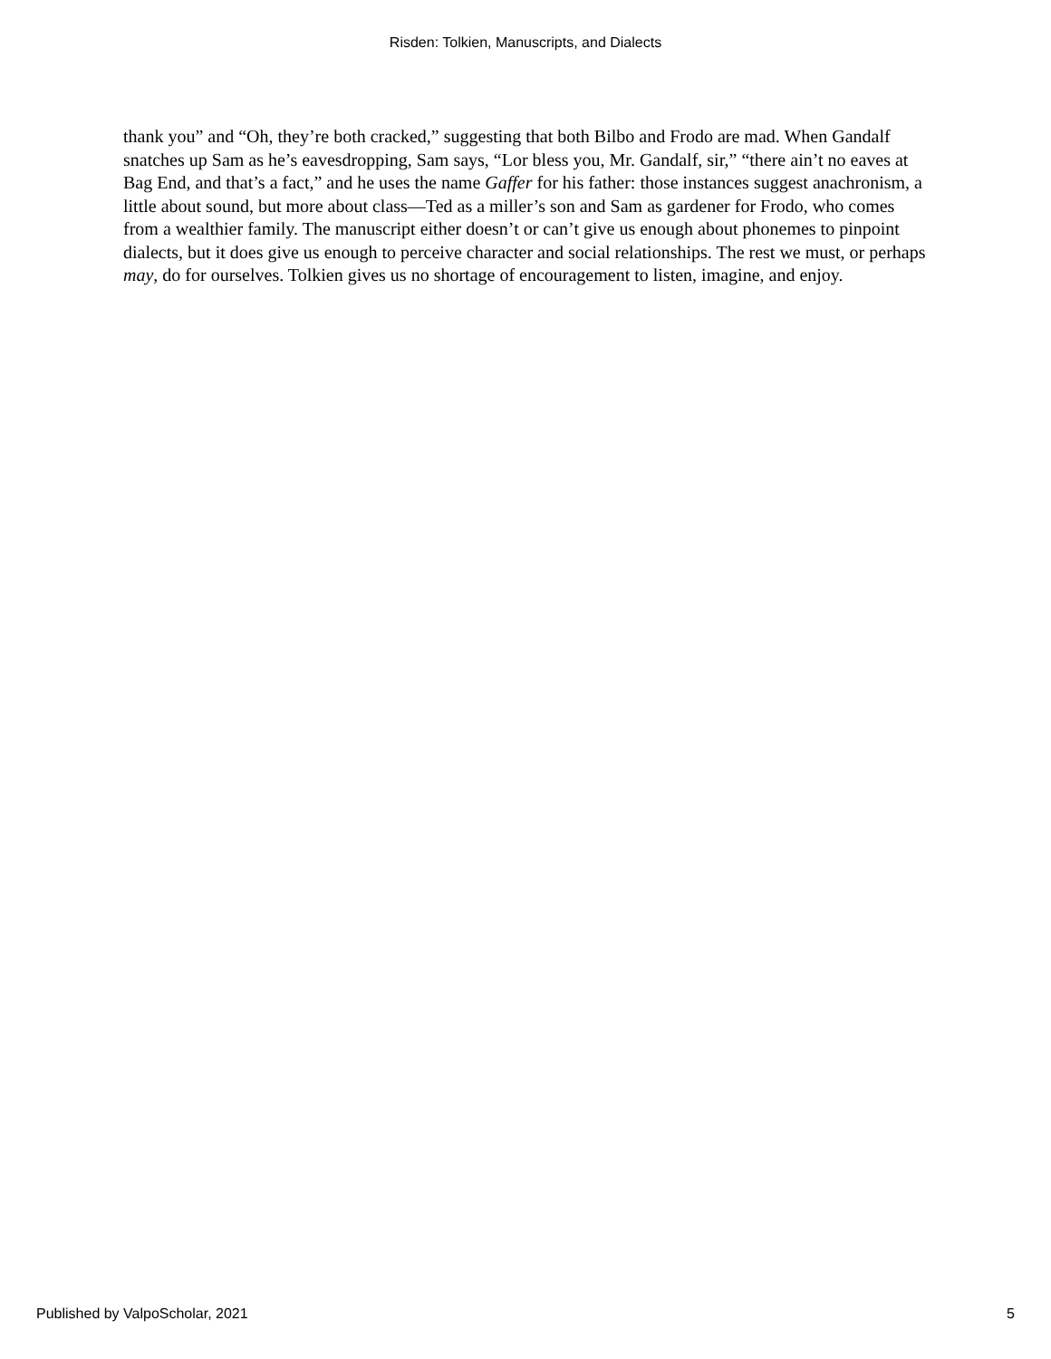Risden: Tolkien, Manuscripts, and Dialects
thank you” and “Oh, they’re both cracked,” suggesting that both Bilbo and Frodo are mad. When Gandalf snatches up Sam as he’s eavesdropping, Sam says, “Lor bless you, Mr. Gandalf, sir,” “there ain’t no eaves at Bag End, and that’s a fact,” and he uses the name Gaffer for his father: those instances suggest anachronism, a little about sound, but more about class—Ted as a miller’s son and Sam as gardener for Frodo, who comes from a wealthier family. The manuscript either doesn’t or can’t give us enough about phonemes to pinpoint dialects, but it does give us enough to perceive character and social relationships. The rest we must, or perhaps may, do for ourselves. Tolkien gives us no shortage of encouragement to listen, imagine, and enjoy.
Published by ValpoScholar, 2021 5